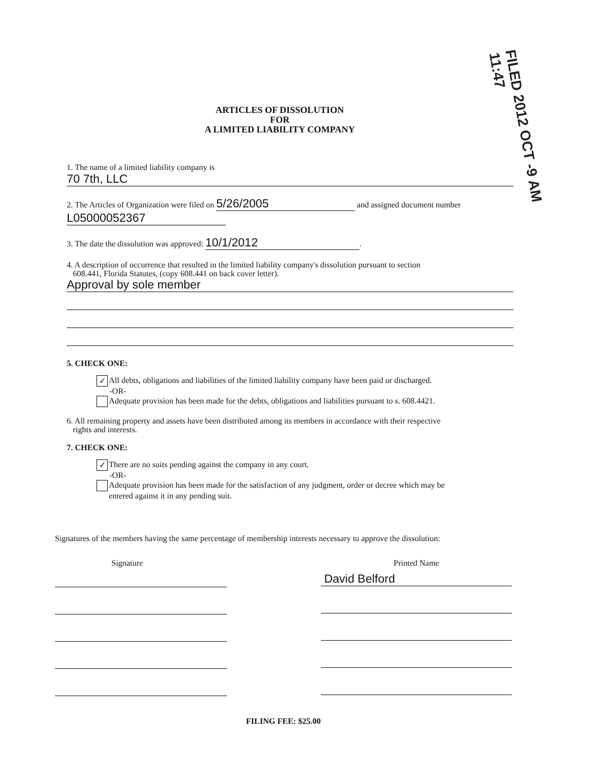FILED 2012 OCT -9 AM 11:47
ARTICLES OF DISSOLUTION
FOR
A LIMITED LIABILITY COMPANY
1. The name of a limited liability company is
70 7th, LLC
2. The Articles of Organization were filed on 5/26/2005 and assigned document number
L05000052367
3. The date the dissolution was approved: 10/1/2012.
4. A description of occurrence that resulted in the limited liability company's dissolution pursuant to section
608.441, Florida Statutes, (copy 608.441 on back cover letter).
Approval by sole member
5. CHECK ONE:
✓ All debts, obligations and liabilities of the limited liability company have been paid or discharged.
-OR-
Adequate provision has been made for the debts, obligations and liabilities pursuant to s. 608.4421.
6. All remaining property and assets have been distributed among its members in accordance with their respective
rights and interests.
7. CHECK ONE:
✓ There are no suits pending against the company in any court.
-OR-
Adequate provision has been made for the satisfaction of any judgment, order or decree which may be
entered against it in any pending suit.
Signatures of the members having the same percentage of membership interests necessary to approve the dissolution:
Signature
Printed Name
David Belford
FILING FEE: $25.00